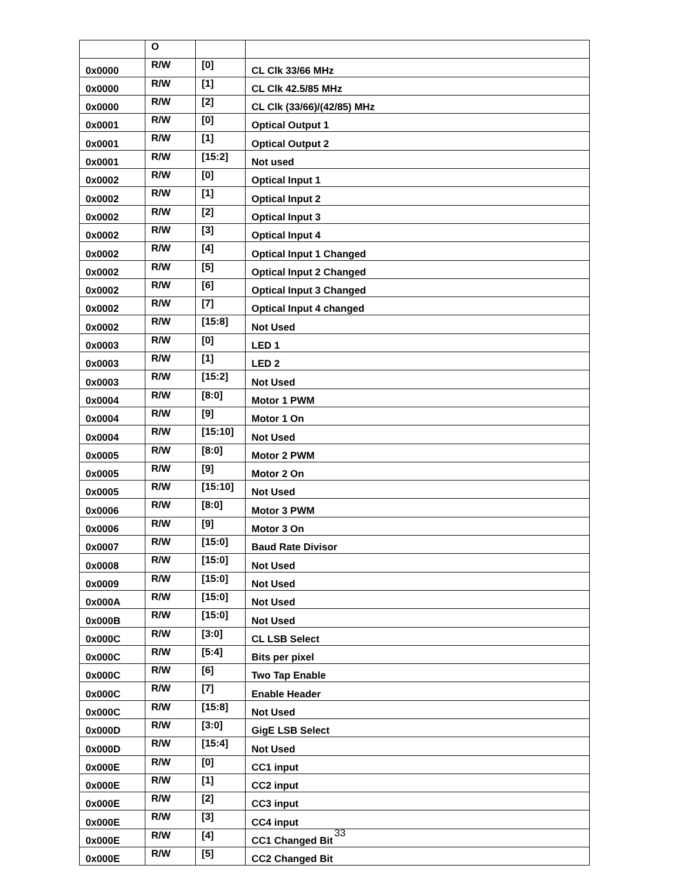| | O | | |
| 0x0000 | R/W | [0] | CL Clk 33/66 MHz |
| 0x0000 | R/W | [1] | CL Clk 42.5/85 MHz |
| 0x0000 | R/W | [2] | CL Clk (33/66)/(42/85) MHz |
| 0x0001 | R/W | [0] | Optical Output 1 |
| 0x0001 | R/W | [1] | Optical Output 2 |
| 0x0001 | R/W | [15:2] | Not used |
| 0x0002 | R/W | [0] | Optical Input 1 |
| 0x0002 | R/W | [1] | Optical Input 2 |
| 0x0002 | R/W | [2] | Optical Input 3 |
| 0x0002 | R/W | [3] | Optical Input 4 |
| 0x0002 | R/W | [4] | Optical Input 1 Changed |
| 0x0002 | R/W | [5] | Optical Input 2 Changed |
| 0x0002 | R/W | [6] | Optical Input 3 Changed |
| 0x0002 | R/W | [7] | Optical Input 4 changed |
| 0x0002 | R/W | [15:8] | Not Used |
| 0x0003 | R/W | [0] | LED 1 |
| 0x0003 | R/W | [1] | LED 2 |
| 0x0003 | R/W | [15:2] | Not Used |
| 0x0004 | R/W | [8:0] | Motor 1 PWM |
| 0x0004 | R/W | [9] | Motor 1 On |
| 0x0004 | R/W | [15:10] | Not Used |
| 0x0005 | R/W | [8:0] | Motor 2 PWM |
| 0x0005 | R/W | [9] | Motor 2 On |
| 0x0005 | R/W | [15:10] | Not Used |
| 0x0006 | R/W | [8:0] | Motor 3 PWM |
| 0x0006 | R/W | [9] | Motor 3 On |
| 0x0007 | R/W | [15:0] | Baud Rate Divisor |
| 0x0008 | R/W | [15:0] | Not Used |
| 0x0009 | R/W | [15:0] | Not Used |
| 0x000A | R/W | [15:0] | Not Used |
| 0x000B | R/W | [15:0] | Not Used |
| 0x000C | R/W | [3:0] | CL LSB Select |
| 0x000C | R/W | [5:4] | Bits per pixel |
| 0x000C | R/W | [6] | Two Tap Enable |
| 0x000C | R/W | [7] | Enable Header |
| 0x000C | R/W | [15:8] | Not Used |
| 0x000D | R/W | [3:0] | GigE LSB Select |
| 0x000D | R/W | [15:4] | Not Used |
| 0x000E | R/W | [0] | CC1 input |
| 0x000E | R/W | [1] | CC2 input |
| 0x000E | R/W | [2] | CC3 input |
| 0x000E | R/W | [3] | CC4 input |
| 0x000E | R/W | [4] | CC1 Changed Bit |
| 0x000E | R/W | [5] | CC2 Changed Bit |
33